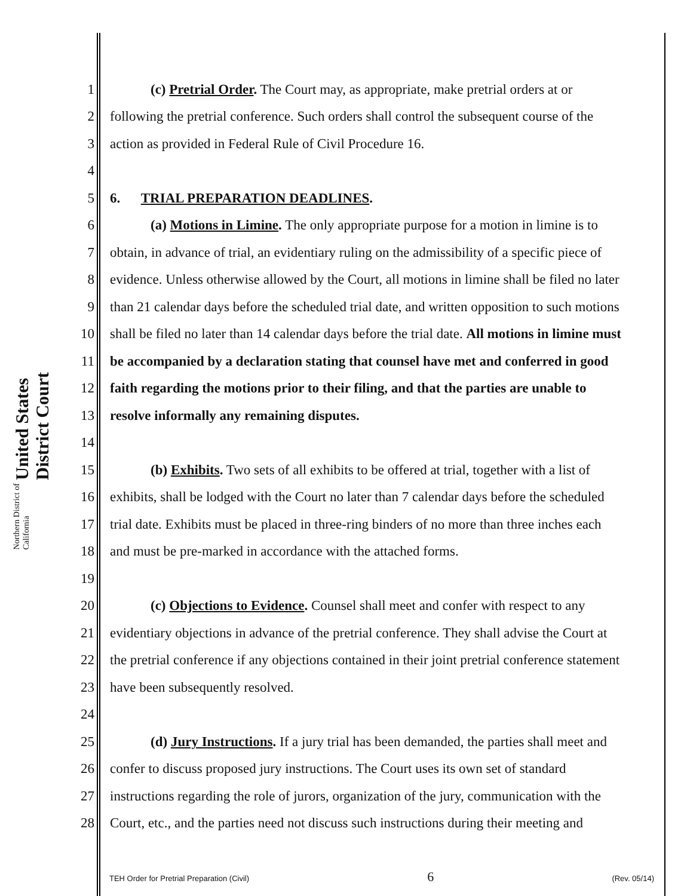United States District Court
Northern District of California
1 (c) Pretrial Order. The Court may, as appropriate, make pretrial orders at or
2 following the pretrial conference. Such orders shall control the subsequent course of the
3 action as provided in Federal Rule of Civil Procedure 16.
4
5 6. TRIAL PREPARATION DEADLINES.
6 (a) Motions in Limine. The only appropriate purpose for a motion in limine is to
7 obtain, in advance of trial, an evidentiary ruling on the admissibility of a specific piece of
8 evidence. Unless otherwise allowed by the Court, all motions in limine shall be filed no later
9 than 21 calendar days before the scheduled trial date, and written opposition to such motions
10 shall be filed no later than 14 calendar days before the trial date. All motions in limine must
11 be accompanied by a declaration stating that counsel have met and conferred in good
12 faith regarding the motions prior to their filing, and that the parties are unable to
13 resolve informally any remaining disputes.
14
15 (b) Exhibits. Two sets of all exhibits to be offered at trial, together with a list of
16 exhibits, shall be lodged with the Court no later than 7 calendar days before the scheduled
17 trial date. Exhibits must be placed in three-ring binders of no more than three inches each
18 and must be pre-marked in accordance with the attached forms.
19
20 (c) Objections to Evidence. Counsel shall meet and confer with respect to any
21 evidentiary objections in advance of the pretrial conference. They shall advise the Court at
22 the pretrial conference if any objections contained in their joint pretrial conference statement
23 have been subsequently resolved.
24
25 (d) Jury Instructions. If a jury trial has been demanded, the parties shall meet and
26 confer to discuss proposed jury instructions. The Court uses its own set of standard
27 instructions regarding the role of jurors, organization of the jury, communication with the
28 Court, etc., and the parties need not discuss such instructions during their meeting and
TEH Order for Pretrial Preparation (Civil) 6 (Rev. 05/14)